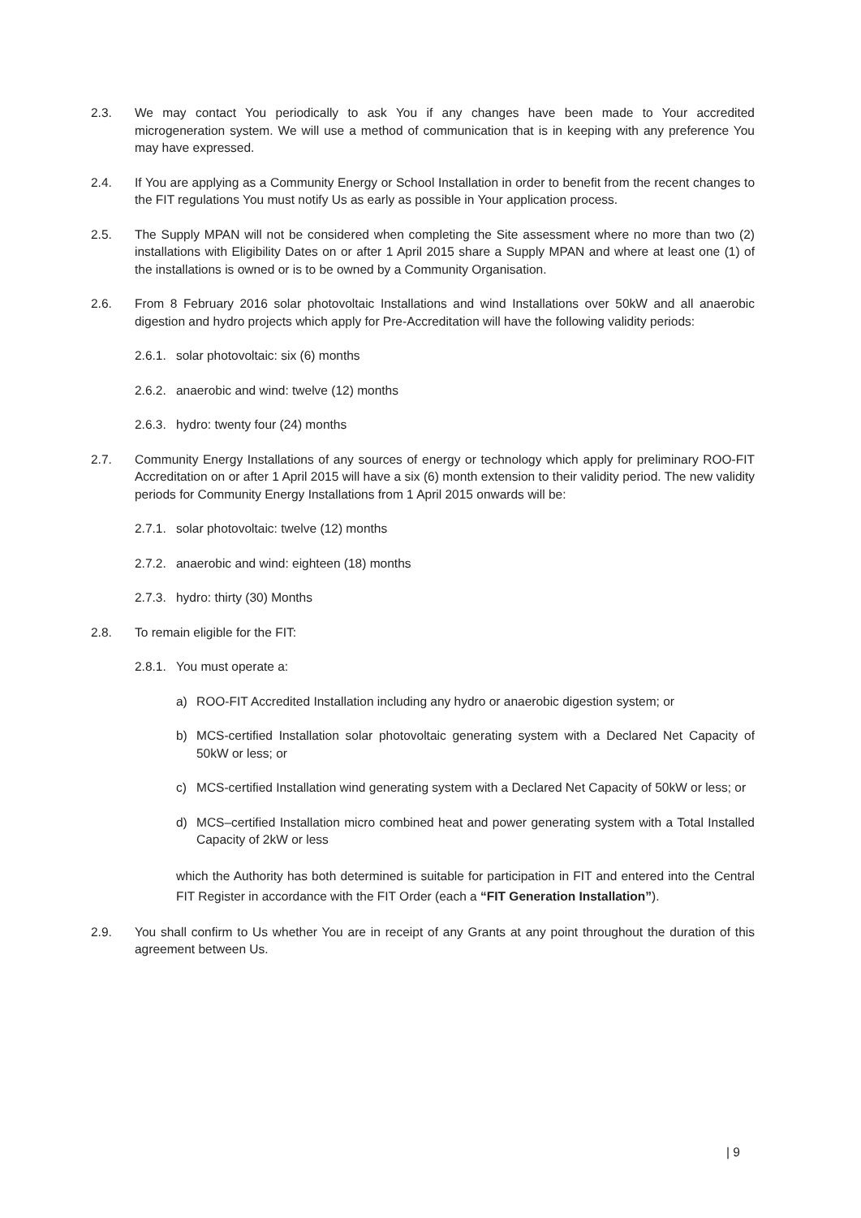2.3. We may contact You periodically to ask You if any changes have been made to Your accredited microgeneration system. We will use a method of communication that is in keeping with any preference You may have expressed.
2.4. If You are applying as a Community Energy or School Installation in order to benefit from the recent changes to the FIT regulations You must notify Us as early as possible in Your application process.
2.5. The Supply MPAN will not be considered when completing the Site assessment where no more than two (2) installations with Eligibility Dates on or after 1 April 2015 share a Supply MPAN and where at least one (1) of the installations is owned or is to be owned by a Community Organisation.
2.6. From 8 February 2016 solar photovoltaic Installations and wind Installations over 50kW and all anaerobic digestion and hydro projects which apply for Pre-Accreditation will have the following validity periods:
2.6.1.
solar photovoltaic: six (6) months
2.6.2.
anaerobic and wind: twelve (12) months
2.6.3.
hydro: twenty four (24) months
2.7. Community Energy Installations of any sources of energy or technology which apply for preliminary ROO-FIT Accreditation on or after 1 April 2015 will have a six (6) month extension to their validity period. The new validity periods for Community Energy Installations from 1 April 2015 onwards will be:
2.7.1.
solar photovoltaic: twelve (12) months
2.7.2.
anaerobic and wind: eighteen (18) months
2.7.3.
hydro: thirty (30) Months
2.8. To remain eligible for the FIT:
2.8.1.
You must operate a:
a) ROO-FIT Accredited Installation including any hydro or anaerobic digestion system; or
b) MCS-certified Installation solar photovoltaic generating system with a Declared Net Capacity of 50kW or less; or
c) MCS-certified Installation wind generating system with a Declared Net Capacity of 50kW or less; or
d) MCS–certified Installation micro combined heat and power generating system with a Total Installed Capacity of 2kW or less
which the Authority has both determined is suitable for participation in FIT and entered into the Central FIT Register in accordance with the FIT Order (each a “FIT Generation Installation”).
2.9. You shall confirm to Us whether You are in receipt of any Grants at any point throughout the duration of this agreement between Us.
| 9